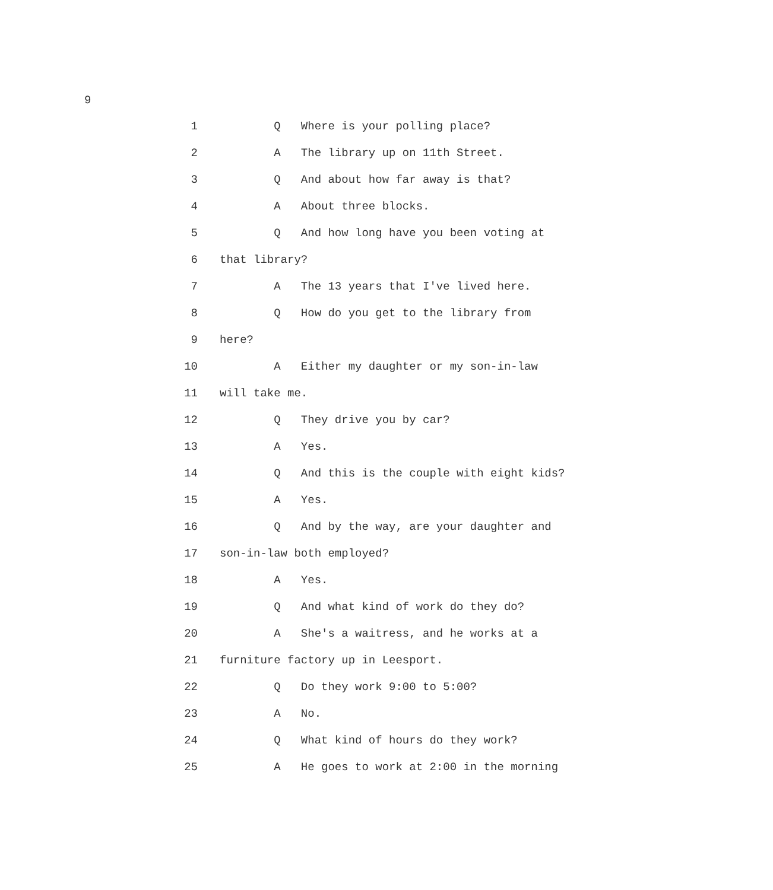9
1 Q Where is your polling place?
2 A The library up on 11th Street.
3 Q And about how far away is that?
4 A About three blocks.
5 Q And how long have you been voting at
6 that library?
7 A The 13 years that I've lived here.
8 Q How do you get to the library from
9 here?
10 A Either my daughter or my son-in-law
11 will take me.
12 Q They drive you by car?
13 A Yes.
14 Q And this is the couple with eight kids?
15 A Yes.
16 Q And by the way, are your daughter and
17 son-in-law both employed?
18 A Yes.
19 Q And what kind of work do they do?
20 A She's a waitress, and he works at a
21 furniture factory up in Leesport.
22 Q Do they work 9:00 to 5:00?
23 A No.
24 Q What kind of hours do they work?
25 A He goes to work at 2:00 in the morning